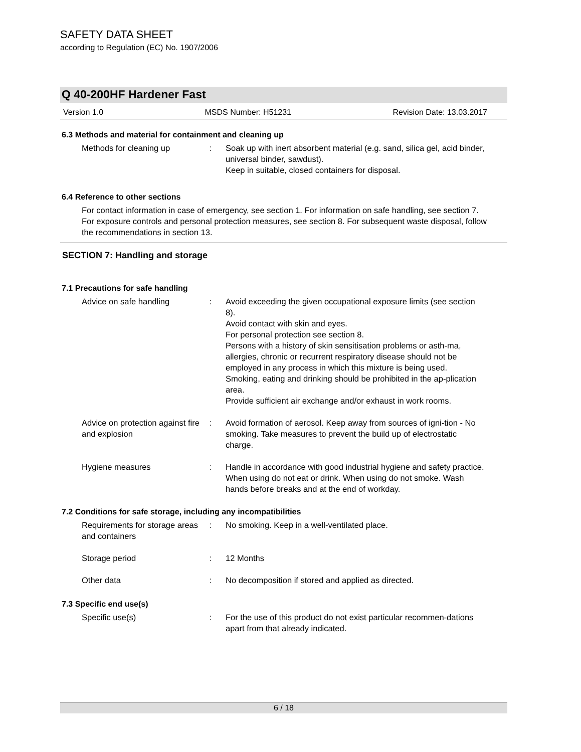SAFETY DATA SHEET
according to Regulation (EC) No. 1907/2006
Q 40-200HF Hardener Fast
Version 1.0 MSDS Number: H51231 Revision Date: 13.03.2017
6.3 Methods and material for containment and cleaning up
Methods for cleaning up : Soak up with inert absorbent material (e.g. sand, silica gel, acid binder, universal binder, sawdust).
Keep in suitable, closed containers for disposal.
6.4 Reference to other sections
For contact information in case of emergency, see section 1. For information on safe handling, see section 7. For exposure controls and personal protection measures, see section 8. For subsequent waste disposal, follow the recommendations in section 13.
SECTION 7: Handling and storage
7.1 Precautions for safe handling
Advice on safe handling : Avoid exceeding the given occupational exposure limits (see section 8).
Avoid contact with skin and eyes.
For personal protection see section 8.
Persons with a history of skin sensitisation problems or asth-ma, allergies, chronic or recurrent respiratory disease should not be employed in any process in which this mixture is being used.
Smoking, eating and drinking should be prohibited in the ap-plication area.
Provide sufficient air exchange and/or exhaust in work rooms.
Advice on protection against fire and explosion
: Avoid formation of aerosol. Keep away from sources of igni-tion - No smoking. Take measures to prevent the build up of electrostatic charge.
Hygiene measures : Handle in accordance with good industrial hygiene and safety practice. When using do not eat or drink. When using do not smoke. Wash hands before breaks and at the end of workday.
7.2 Conditions for safe storage, including any incompatibilities
Requirements for storage areas and containers
: No smoking. Keep in a well-ventilated place.
Storage period : 12 Months
Other data : No decomposition if stored and applied as directed.
7.3 Specific end use(s)
Specific use(s) : For the use of this product do not exist particular recommen-dations apart from that already indicated.
6 / 18